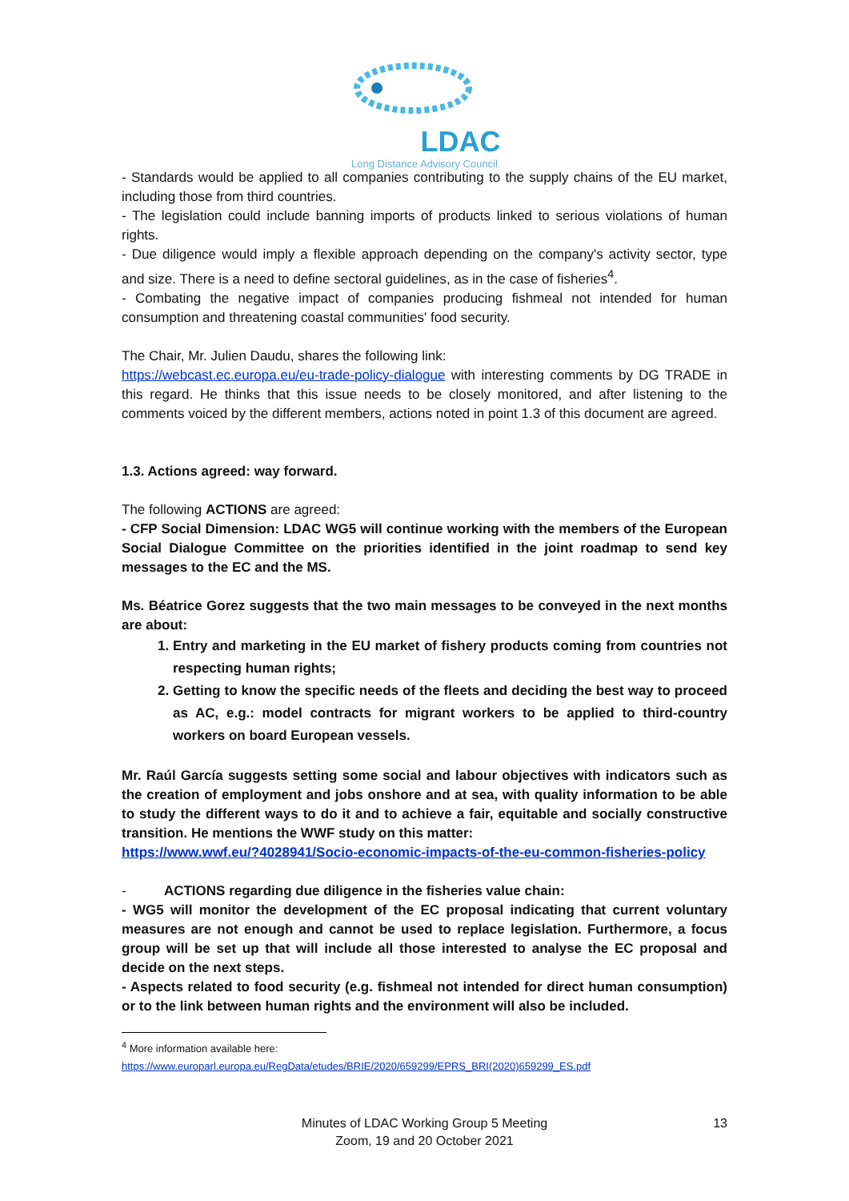LDAC
Long Distance Advisory Council
- Standards would be applied to all companies contributing to the supply chains of the EU market, including those from third countries.
- The legislation could include banning imports of products linked to serious violations of human rights.
- Due diligence would imply a flexible approach depending on the company's activity sector, type and size. There is a need to define sectoral guidelines, as in the case of fisheries<sup>4</sup>.
- Combating the negative impact of companies producing fishmeal not intended for human consumption and threatening coastal communities' food security.
The Chair, Mr. Julien Daudu, shares the following link:
https://webcast.ec.europa.eu/eu-trade-policy-dialogue with interesting comments by DG TRADE in this regard. He thinks that this issue needs to be closely monitored, and after listening to the comments voiced by the different members, actions noted in point 1.3 of this document are agreed.
1.3. Actions agreed: way forward.
The following ACTIONS are agreed:
- CFP Social Dimension: LDAC WG5 will continue working with the members of the European Social Dialogue Committee on the priorities identified in the joint roadmap to send key messages to the EC and the MS.
Ms. Béatrice Gorez suggests that the two main messages to be conveyed in the next months are about:
1. Entry and marketing in the EU market of fishery products coming from countries not respecting human rights;
2. Getting to know the specific needs of the fleets and deciding the best way to proceed as AC, e.g.: model contracts for migrant workers to be applied to third-country workers on board European vessels.
Mr. Raúl García suggests setting some social and labour objectives with indicators such as the creation of employment and jobs onshore and at sea, with quality information to be able to study the different ways to do it and to achieve a fair, equitable and socially constructive transition. He mentions the WWF study on this matter:
https://www.wwf.eu/?4028941/Socio-economic-impacts-of-the-eu-common-fisheries-policy
- ACTIONS regarding due diligence in the fisheries value chain:
- WG5 will monitor the development of the EC proposal indicating that current voluntary measures are not enough and cannot be used to replace legislation. Furthermore, a focus group will be set up that will include all those interested to analyse the EC proposal and decide on the next steps.
- Aspects related to food security (e.g. fishmeal not intended for direct human consumption) or to the link between human rights and the environment will also be included.
<sup>4</sup> More information available here:
https://www.europarl.europa.eu/RegData/etudes/BRIE/2020/659299/EPRS_BRI(2020)659299_ES.pdf
Minutes of LDAC Working Group 5 Meeting
Zoom, 19 and 20 October 2021
13